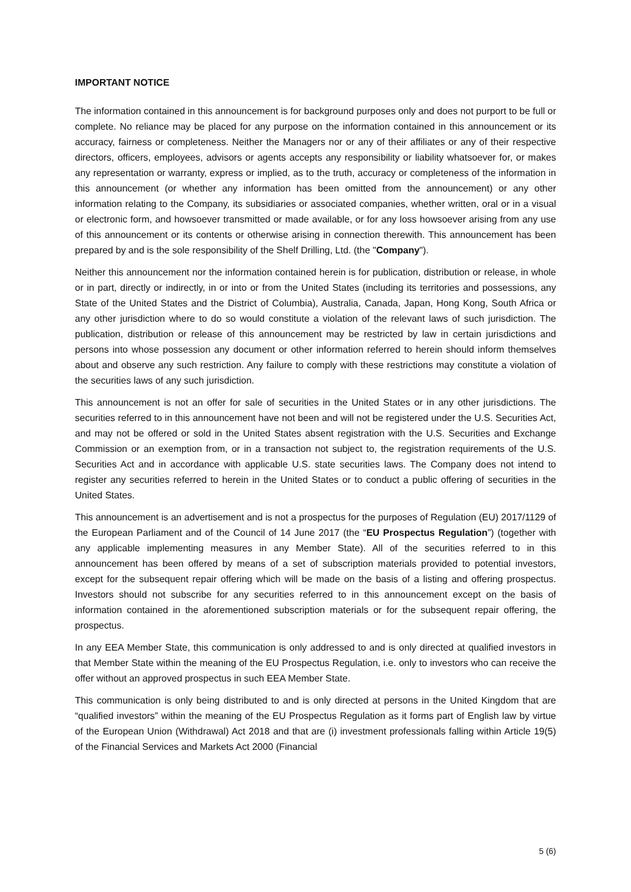IMPORTANT NOTICE
The information contained in this announcement is for background purposes only and does not purport to be full or complete. No reliance may be placed for any purpose on the information contained in this announcement or its accuracy, fairness or completeness. Neither the Managers nor or any of their affiliates or any of their respective directors, officers, employees, advisors or agents accepts any responsibility or liability whatsoever for, or makes any representation or warranty, express or implied, as to the truth, accuracy or completeness of the information in this announcement (or whether any information has been omitted from the announcement) or any other information relating to the Company, its subsidiaries or associated companies, whether written, oral or in a visual or electronic form, and howsoever transmitted or made available, or for any loss howsoever arising from any use of this announcement or its contents or otherwise arising in connection therewith. This announcement has been prepared by and is the sole responsibility of the Shelf Drilling, Ltd. (the "Company").
Neither this announcement nor the information contained herein is for publication, distribution or release, in whole or in part, directly or indirectly, in or into or from the United States (including its territories and possessions, any State of the United States and the District of Columbia), Australia, Canada, Japan, Hong Kong, South Africa or any other jurisdiction where to do so would constitute a violation of the relevant laws of such jurisdiction. The publication, distribution or release of this announcement may be restricted by law in certain jurisdictions and persons into whose possession any document or other information referred to herein should inform themselves about and observe any such restriction. Any failure to comply with these restrictions may constitute a violation of the securities laws of any such jurisdiction.
This announcement is not an offer for sale of securities in the United States or in any other jurisdictions. The securities referred to in this announcement have not been and will not be registered under the U.S. Securities Act, and may not be offered or sold in the United States absent registration with the U.S. Securities and Exchange Commission or an exemption from, or in a transaction not subject to, the registration requirements of the U.S. Securities Act and in accordance with applicable U.S. state securities laws. The Company does not intend to register any securities referred to herein in the United States or to conduct a public offering of securities in the United States.
This announcement is an advertisement and is not a prospectus for the purposes of Regulation (EU) 2017/1129 of the European Parliament and of the Council of 14 June 2017 (the “EU Prospectus Regulation”) (together with any applicable implementing measures in any Member State). All of the securities referred to in this announcement has been offered by means of a set of subscription materials provided to potential investors, except for the subsequent repair offering which will be made on the basis of a listing and offering prospectus. Investors should not subscribe for any securities referred to in this announcement except on the basis of information contained in the aforementioned subscription materials or for the subsequent repair offering, the prospectus.
In any EEA Member State, this communication is only addressed to and is only directed at qualified investors in that Member State within the meaning of the EU Prospectus Regulation, i.e. only to investors who can receive the offer without an approved prospectus in such EEA Member State.
This communication is only being distributed to and is only directed at persons in the United Kingdom that are “qualified investors” within the meaning of the EU Prospectus Regulation as it forms part of English law by virtue of the European Union (Withdrawal) Act 2018 and that are (i) investment professionals falling within Article 19(5) of the Financial Services and Markets Act 2000 (Financial
5 (6)